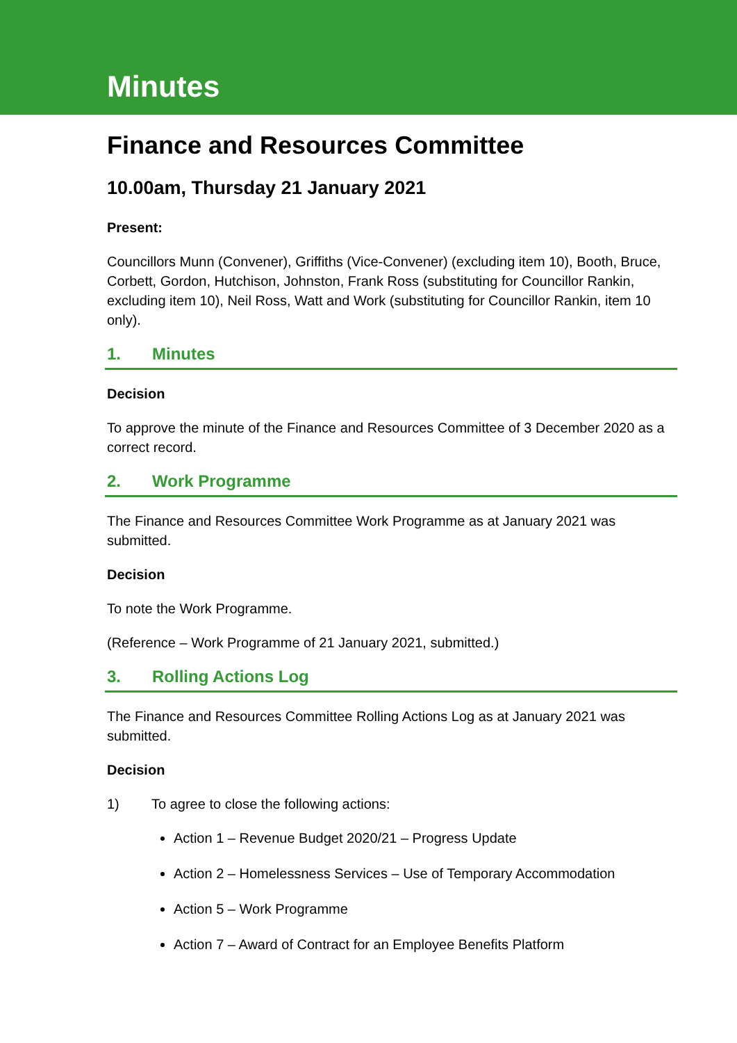Minutes
Finance and Resources Committee
10.00am, Thursday 21 January 2021
Present:
Councillors Munn (Convener), Griffiths (Vice-Convener) (excluding item 10), Booth, Bruce, Corbett, Gordon, Hutchison, Johnston, Frank Ross (substituting for Councillor Rankin, excluding item 10), Neil Ross, Watt and Work (substituting for Councillor Rankin, item 10 only).
1. Minutes
Decision
To approve the minute of the Finance and Resources Committee of 3 December 2020 as a correct record.
2. Work Programme
The Finance and Resources Committee Work Programme as at January 2021 was submitted.
Decision
To note the Work Programme.
(Reference – Work Programme of 21 January 2021, submitted.)
3. Rolling Actions Log
The Finance and Resources Committee Rolling Actions Log as at January 2021 was submitted.
Decision
1) To agree to close the following actions:
Action 1 – Revenue Budget 2020/21 – Progress Update
Action 2 – Homelessness Services – Use of Temporary Accommodation
Action 5 – Work Programme
Action 7 – Award of Contract for an Employee Benefits Platform